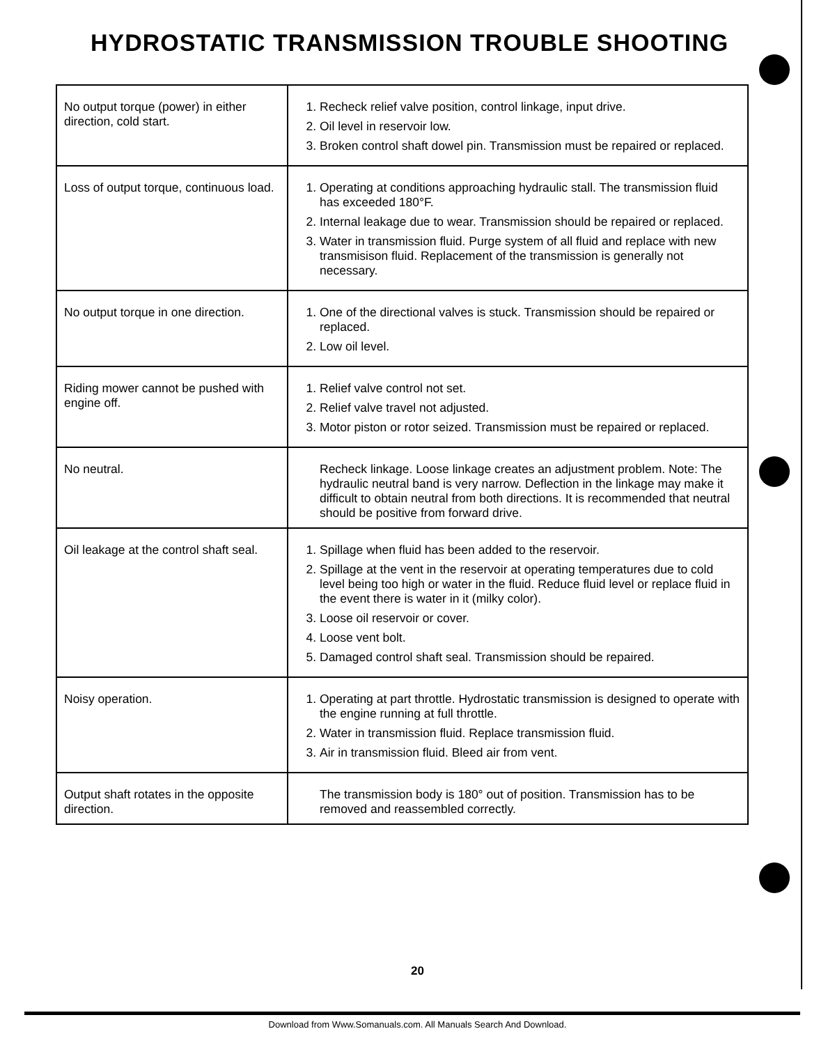HYDROSTATIC TRANSMISSION TROUBLE SHOOTING
| No output torque (power) in either direction, cold start. | 1. Recheck relief valve position, control linkage, input drive. 2. Oil level in reservoir low. 3. Broken control shaft dowel pin. Transmission must be repaired or replaced. |
| Loss of output torque, continuous load. | 1. Operating at conditions approaching hydraulic stall. The transmission fluid has exceeded 180°F. 2. Internal leakage due to wear. Transmission should be repaired or replaced. 3. Water in transmission fluid. Purge system of all fluid and replace with new transmisison fluid. Replacement of the transmission is generally not necessary. |
| No output torque in one direction. | 1. One of the directional valves is stuck. Transmission should be repaired or replaced. 2. Low oil level. |
| Riding mower cannot be pushed with engine off. | 1. Relief valve control not set. 2. Relief valve travel not adjusted. 3. Motor piston or rotor seized. Transmission must be repaired or replaced. |
| No neutral. | Recheck linkage. Loose linkage creates an adjustment problem. Note: The hydraulic neutral band is very narrow. Deflection in the linkage may make it difficult to obtain neutral from both directions. It is recommended that neutral should be positive from forward drive. |
| Oil leakage at the control shaft seal. | 1. Spillage when fluid has been added to the reservoir. 2. Spillage at the vent in the reservoir at operating temperatures due to cold level being too high or water in the fluid. Reduce fluid level or replace fluid in the event there is water in it (milky color). 3. Loose oil reservoir or cover. 4. Loose vent bolt. 5. Damaged control shaft seal. Transmission should be repaired. |
| Noisy operation. | 1. Operating at part throttle. Hydrostatic transmission is designed to operate with the engine running at full throttle. 2. Water in transmission fluid. Replace transmission fluid. 3. Air in transmission fluid. Bleed air from vent. |
| Output shaft rotates in the opposite direction. | The transmission body is 180° out of position. Transmission has to be removed and reassembled correctly. |
20
Download from Www.Somanuals.com. All Manuals Search And Download.